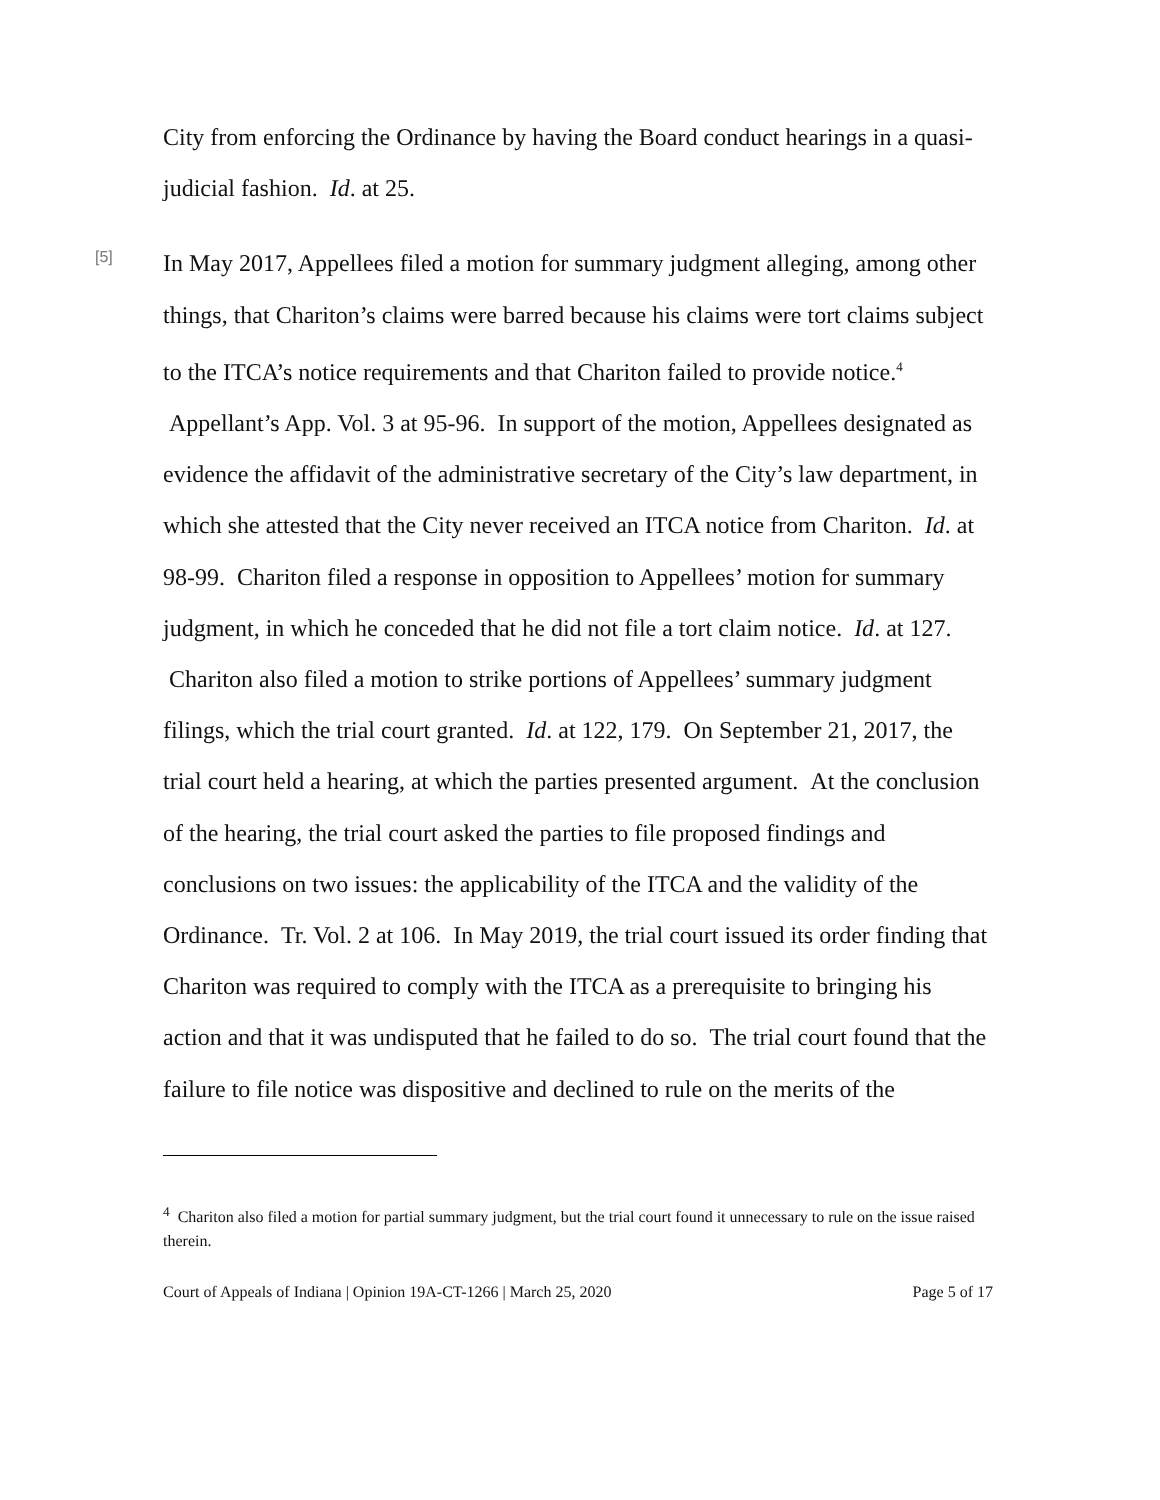City from enforcing the Ordinance by having the Board conduct hearings in a quasi-judicial fashion. Id. at 25.
[5]
In May 2017, Appellees filed a motion for summary judgment alleging, among other things, that Chariton’s claims were barred because his claims were tort claims subject to the ITCA’s notice requirements and that Chariton failed to provide notice.<sup>4</sup> Appellant’s App. Vol. 3 at 95-96. In support of the motion, Appellees designated as evidence the affidavit of the administrative secretary of the City’s law department, in which she attested that the City never received an ITCA notice from Chariton. Id. at 98-99. Chariton filed a response in opposition to Appellees’ motion for summary judgment, in which he conceded that he did not file a tort claim notice. Id. at 127. Chariton also filed a motion to strike portions of Appellees’ summary judgment filings, which the trial court granted. Id. at 122, 179. On September 21, 2017, the trial court held a hearing, at which the parties presented argument. At the conclusion of the hearing, the trial court asked the parties to file proposed findings and conclusions on two issues: the applicability of the ITCA and the validity of the Ordinance. Tr. Vol. 2 at 106. In May 2019, the trial court issued its order finding that Chariton was required to comply with the ITCA as a prerequisite to bringing his action and that it was undisputed that he failed to do so. The trial court found that the failure to file notice was dispositive and declined to rule on the merits of the
<sup>4</sup> Chariton also filed a motion for partial summary judgment, but the trial court found it unnecessary to rule on the issue raised therein.
Court of Appeals of Indiana | Opinion 19A-CT-1266 | March 25, 2020 Page 5 of 17